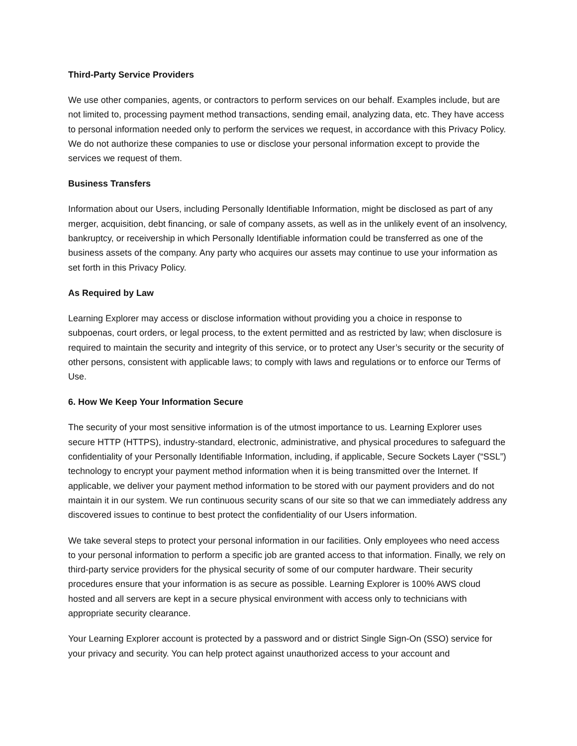Third-Party Service Providers
We use other companies, agents, or contractors to perform services on our behalf. Examples include, but are not limited to, processing payment method transactions, sending email, analyzing data, etc. They have access to personal information needed only to perform the services we request, in accordance with this Privacy Policy. We do not authorize these companies to use or disclose your personal information except to provide the services we request of them.
Business Transfers
Information about our Users, including Personally Identifiable Information, might be disclosed as part of any merger, acquisition, debt financing, or sale of company assets, as well as in the unlikely event of an insolvency, bankruptcy, or receivership in which Personally Identifiable information could be transferred as one of the business assets of the company. Any party who acquires our assets may continue to use your information as set forth in this Privacy Policy.
As Required by Law
Learning Explorer may access or disclose information without providing you a choice in response to subpoenas, court orders, or legal process, to the extent permitted and as restricted by law; when disclosure is required to maintain the security and integrity of this service, or to protect any User’s security or the security of other persons, consistent with applicable laws; to comply with laws and regulations or to enforce our Terms of Use.
6. How We Keep Your Information Secure
The security of your most sensitive information is of the utmost importance to us. Learning Explorer uses secure HTTP (HTTPS), industry-standard, electronic, administrative, and physical procedures to safeguard the confidentiality of your Personally Identifiable Information, including, if applicable, Secure Sockets Layer (“SSL”) technology to encrypt your payment method information when it is being transmitted over the Internet. If applicable, we deliver your payment method information to be stored with our payment providers and do not maintain it in our system. We run continuous security scans of our site so that we can immediately address any discovered issues to continue to best protect the confidentiality of our Users information.
We take several steps to protect your personal information in our facilities. Only employees who need access to your personal information to perform a specific job are granted access to that information. Finally, we rely on third-party service providers for the physical security of some of our computer hardware. Their security procedures ensure that your information is as secure as possible. Learning Explorer is 100% AWS cloud hosted and all servers are kept in a secure physical environment with access only to technicians with appropriate security clearance.
Your Learning Explorer account is protected by a password and or district Single Sign-On (SSO) service for your privacy and security. You can help protect against unauthorized access to your account and